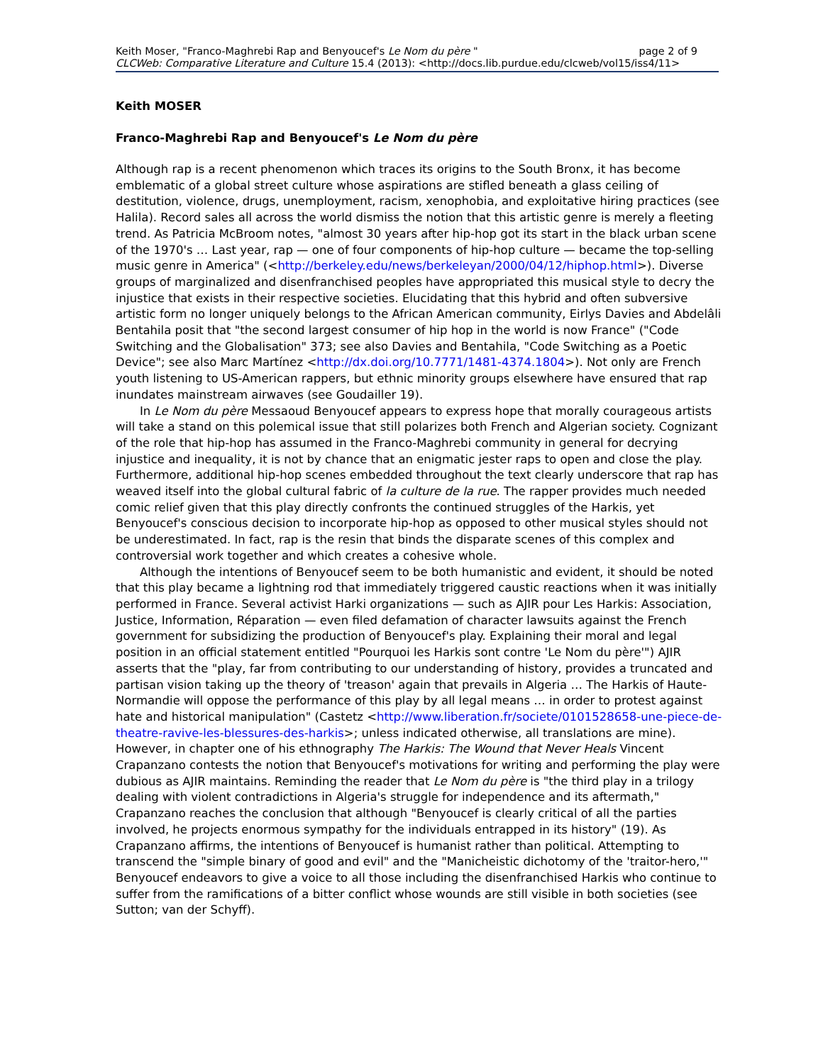Keith Moser, "Franco-Maghrebi Rap and Benyoucef's Le Nom du père " page 2 of 9
CLCWeb: Comparative Literature and Culture 15.4 (2013): <http://docs.lib.purdue.edu/clcweb/vol15/iss4/11>
Keith MOSER
Franco-Maghrebi Rap and Benyoucef's Le Nom du père
Although rap is a recent phenomenon which traces its origins to the South Bronx, it has become emblematic of a global street culture whose aspirations are stifled beneath a glass ceiling of destitution, violence, drugs, unemployment, racism, xenophobia, and exploitative hiring practices (see Halila). Record sales all across the world dismiss the notion that this artistic genre is merely a fleeting trend. As Patricia McBroom notes, "almost 30 years after hip-hop got its start in the black urban scene of the 1970's … Last year, rap — one of four components of hip-hop culture — became the top-selling music genre in America" (<http://berkeley.edu/news/berkeleyan/2000/04/12/hiphop.html>). Diverse groups of marginalized and disenfranchised peoples have appropriated this musical style to decry the injustice that exists in their respective societies. Elucidating that this hybrid and often subversive artistic form no longer uniquely belongs to the African American community, Eirlys Davies and Abdelâli Bentahila posit that "the second largest consumer of hip hop in the world is now France" ("Code Switching and the Globalisation" 373; see also Davies and Bentahila, "Code Switching as a Poetic Device"; see also Marc Martínez <http://dx.doi.org/10.7771/1481-4374.1804>). Not only are French youth listening to US-American rappers, but ethnic minority groups elsewhere have ensured that rap inundates mainstream airwaves (see Goudailler 19).
In Le Nom du père Messaoud Benyoucef appears to express hope that morally courageous artists will take a stand on this polemical issue that still polarizes both French and Algerian society. Cognizant of the role that hip-hop has assumed in the Franco-Maghrebi community in general for decrying injustice and inequality, it is not by chance that an enigmatic jester raps to open and close the play. Furthermore, additional hip-hop scenes embedded throughout the text clearly underscore that rap has weaved itself into the global cultural fabric of la culture de la rue. The rapper provides much needed comic relief given that this play directly confronts the continued struggles of the Harkis, yet Benyoucef's conscious decision to incorporate hip-hop as opposed to other musical styles should not be underestimated. In fact, rap is the resin that binds the disparate scenes of this complex and controversial work together and which creates a cohesive whole.
Although the intentions of Benyoucef seem to be both humanistic and evident, it should be noted that this play became a lightning rod that immediately triggered caustic reactions when it was initially performed in France. Several activist Harki organizations — such as AJIR pour Les Harkis: Association, Justice, Information, Réparation — even filed defamation of character lawsuits against the French government for subsidizing the production of Benyoucef's play. Explaining their moral and legal position in an official statement entitled "Pourquoi les Harkis sont contre 'Le Nom du père'") AJIR asserts that the "play, far from contributing to our understanding of history, provides a truncated and partisan vision taking up the theory of 'treason' again that prevails in Algeria … The Harkis of Haute-Normandie will oppose the performance of this play by all legal means … in order to protest against hate and historical manipulation" (Castetz <http://www.liberation.fr/societe/0101528658-une-piece-de-theatre-ravive-les-blessures-des-harkis>; unless indicated otherwise, all translations are mine). However, in chapter one of his ethnography The Harkis: The Wound that Never Heals Vincent Crapanzano contests the notion that Benyoucef's motivations for writing and performing the play were dubious as AJIR maintains. Reminding the reader that Le Nom du père is "the third play in a trilogy dealing with violent contradictions in Algeria's struggle for independence and its aftermath," Crapanzano reaches the conclusion that although "Benyoucef is clearly critical of all the parties involved, he projects enormous sympathy for the individuals entrapped in its history" (19). As Crapanzano affirms, the intentions of Benyoucef is humanist rather than political. Attempting to transcend the "simple binary of good and evil" and the "Manicheistic dichotomy of the 'traitor-hero,'" Benyoucef endeavors to give a voice to all those including the disenfranchised Harkis who continue to suffer from the ramifications of a bitter conflict whose wounds are still visible in both societies (see Sutton; van der Schyff).